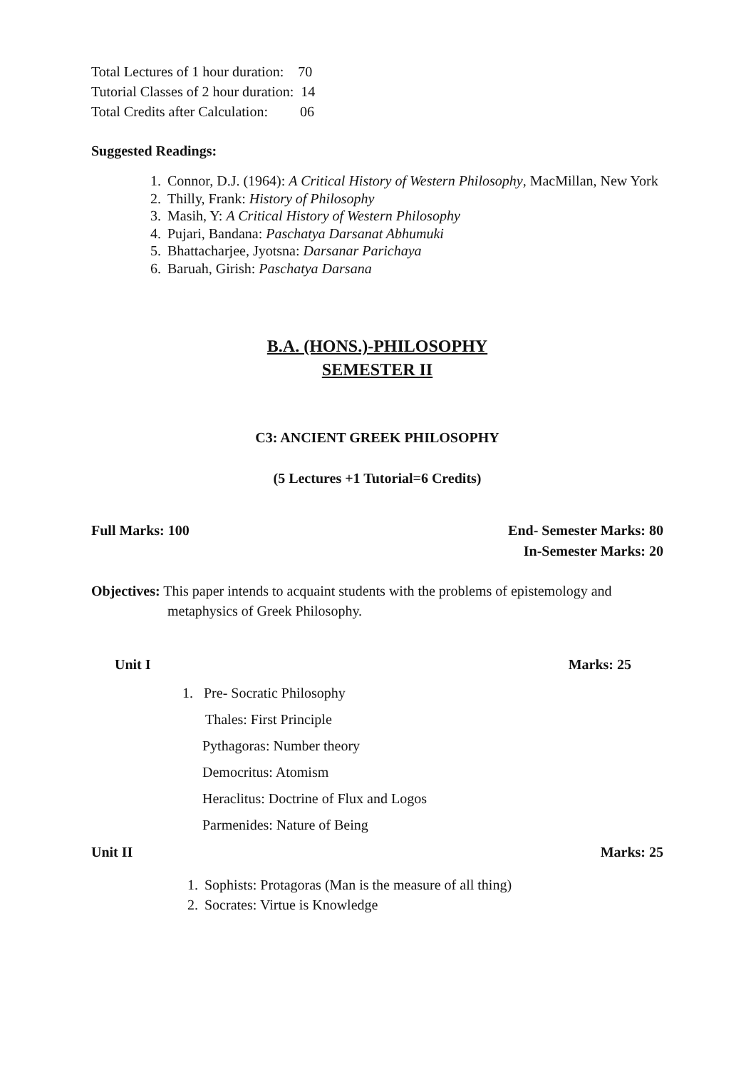Total Lectures of 1 hour duration: 70
Tutorial Classes of 2 hour duration: 14
Total Credits after Calculation: 06
Suggested Readings:
1. Connor, D.J. (1964): A Critical History of Western Philosophy, MacMillan, New York
2. Thilly, Frank: History of Philosophy
3. Masih, Y: A Critical History of Western Philosophy
4. Pujari, Bandana: Paschatya Darsanat Abhumuki
5. Bhattacharjee, Jyotsna: Darsanar Parichaya
6. Baruah, Girish: Paschatya Darsana
B.A. (HONS.)-PHILOSOPHY
SEMESTER II
C3: ANCIENT GREEK PHILOSOPHY
(5 Lectures +1 Tutorial=6 Credits)
Full Marks: 100 End- Semester Marks: 80
In-Semester Marks: 20
Objectives: This paper intends to acquaint students with the problems of epistemology and metaphysics of Greek Philosophy.
Unit I Marks: 25
1. Pre- Socratic Philosophy
Thales: First Principle
Pythagoras: Number theory
Democritus: Atomism
Heraclitus: Doctrine of Flux and Logos
Parmenides: Nature of Being
Unit II Marks: 25
1. Sophists: Protagoras (Man is the measure of all thing)
2. Socrates: Virtue is Knowledge